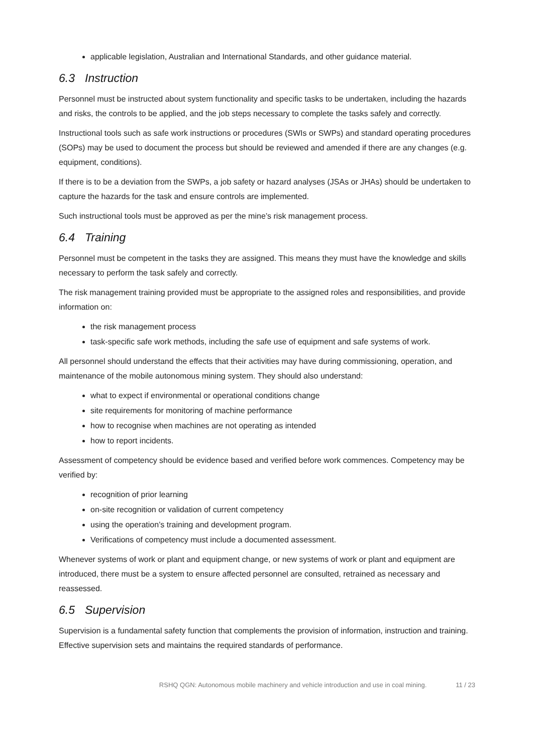applicable legislation, Australian and International Standards, and other guidance material.
6.3 Instruction
Personnel must be instructed about system functionality and specific tasks to be undertaken, including the hazards and risks, the controls to be applied, and the job steps necessary to complete the tasks safely and correctly.
Instructional tools such as safe work instructions or procedures (SWIs or SWPs) and standard operating procedures (SOPs) may be used to document the process but should be reviewed and amended if there are any changes (e.g. equipment, conditions).
If there is to be a deviation from the SWPs, a job safety or hazard analyses (JSAs or JHAs) should be undertaken to capture the hazards for the task and ensure controls are implemented.
Such instructional tools must be approved as per the mine’s risk management process.
6.4 Training
Personnel must be competent in the tasks they are assigned. This means they must have the knowledge and skills necessary to perform the task safely and correctly.
The risk management training provided must be appropriate to the assigned roles and responsibilities, and provide information on:
the risk management process
task-specific safe work methods, including the safe use of equipment and safe systems of work.
All personnel should understand the effects that their activities may have during commissioning, operation, and maintenance of the mobile autonomous mining system. They should also understand:
what to expect if environmental or operational conditions change
site requirements for monitoring of machine performance
how to recognise when machines are not operating as intended
how to report incidents.
Assessment of competency should be evidence based and verified before work commences. Competency may be verified by:
recognition of prior learning
on-site recognition or validation of current competency
using the operation’s training and development program.
Verifications of competency must include a documented assessment.
Whenever systems of work or plant and equipment change, or new systems of work or plant and equipment are introduced, there must be a system to ensure affected personnel are consulted, retrained as necessary and reassessed.
6.5 Supervision
Supervision is a fundamental safety function that complements the provision of information, instruction and training. Effective supervision sets and maintains the required standards of performance.
RSHQ QGN: Autonomous mobile machinery and vehicle introduction and use in coal mining. 11 / 23